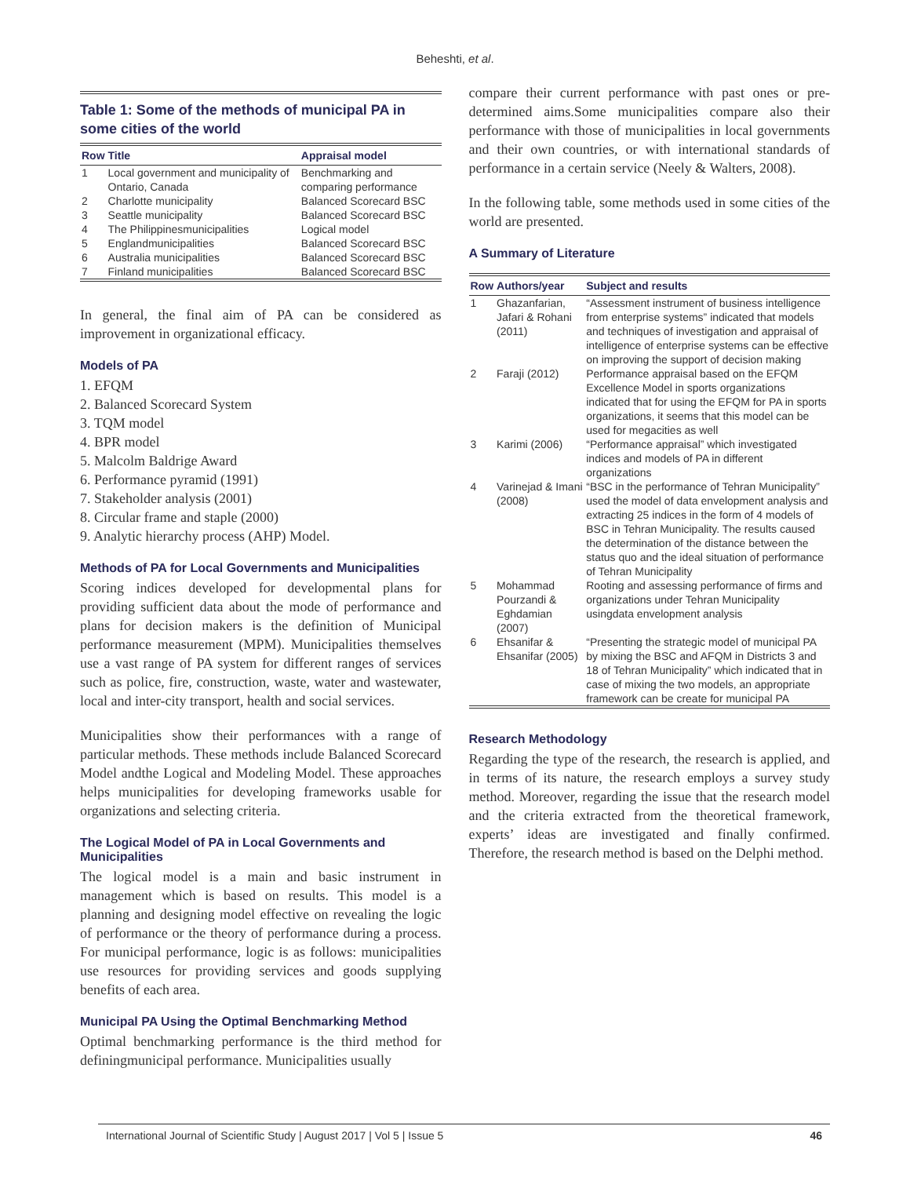Beheshti, et al.
Table 1: Some of the methods of municipal PA in some cities of the world
| Row | Title | Appraisal model |
| --- | --- | --- |
| 1 | Local government and municipality of Ontario, Canada | Benchmarking and comparing performance |
| 2 | Charlotte municipality | Balanced Scorecard BSC |
| 3 | Seattle municipality | Balanced Scorecard BSC |
| 4 | The Philippinesmunicipalities | Logical model |
| 5 | Englandmunicipalities | Balanced Scorecard BSC |
| 6 | Australia municipalities | Balanced Scorecard BSC |
| 7 | Finland municipalities | Balanced Scorecard BSC |
In general, the final aim of PA can be considered as improvement in organizational efficacy.
Models of PA
1. EFQM
2. Balanced Scorecard System
3. TQM model
4. BPR model
5. Malcolm Baldrige Award
6. Performance pyramid (1991)
7. Stakeholder analysis (2001)
8. Circular frame and staple (2000)
9. Analytic hierarchy process (AHP) Model.
Methods of PA for Local Governments and Municipalities
Scoring indices developed for developmental plans for providing sufficient data about the mode of performance and plans for decision makers is the definition of Municipal performance measurement (MPM). Municipalities themselves use a vast range of PA system for different ranges of services such as police, fire, construction, waste, water and wastewater, local and inter-city transport, health and social services.
Municipalities show their performances with a range of particular methods. These methods include Balanced Scorecard Model andthe Logical and Modeling Model. These approaches helps municipalities for developing frameworks usable for organizations and selecting criteria.
The Logical Model of PA in Local Governments and Municipalities
The logical model is a main and basic instrument in management which is based on results. This model is a planning and designing model effective on revealing the logic of performance or the theory of performance during a process. For municipal performance, logic is as follows: municipalities use resources for providing services and goods supplying benefits of each area.
Municipal PA Using the Optimal Benchmarking Method
Optimal benchmarking performance is the third method for definingmunicipal performance. Municipalities usually
compare their current performance with past ones or pre-determined aims.Some municipalities compare also their performance with those of municipalities in local governments and their own countries, or with international standards of performance in a certain service (Neely & Walters, 2008).
In the following table, some methods used in some cities of the world are presented.
A Summary of Literature
| Row | Authors/year | Subject and results |
| --- | --- | --- |
| 1 | Ghazanfarian, Jafari & Rohani (2011) | “Assessment instrument of business intelligence from enterprise systems” indicated that models and techniques of investigation and appraisal of intelligence of enterprise systems can be effective on improving the support of decision making |
| 2 | Faraji (2012) | Performance appraisal based on the EFQM Excellence Model in sports organizations indicated that for using the EFQM for PA in sports organizations, it seems that this model can be used for megacities as well |
| 3 | Karimi (2006) | “Performance appraisal” which investigated indices and models of PA in different organizations |
| 4 | Varinejad & Imani (2008) | “BSC in the performance of Tehran Municipality” used the model of data envelopment analysis and extracting 25 indices in the form of 4 models of BSC in Tehran Municipality. The results caused the determination of the distance between the status quo and the ideal situation of performance of Tehran Municipality |
| 5 | Mohammad Pourzandi & Eghdamian (2007) | Rooting and assessing performance of firms and organizations under Tehran Municipality usingdata envelopment analysis |
| 6 | Ehsanifar & Ehsanifar (2005) | “Presenting the strategic model of municipal PA by mixing the BSC and AFQM in Districts 3 and 18 of Tehran Municipality” which indicated that in case of mixing the two models, an appropriate framework can be create for municipal PA |
Research Methodology
Regarding the type of the research, the research is applied, and in terms of its nature, the research employs a survey study method. Moreover, regarding the issue that the research model and the criteria extracted from the theoretical framework, experts’ ideas are investigated and finally confirmed. Therefore, the research method is based on the Delphi method.
International Journal of Scientific Study | August 2017 | Vol 5 | Issue 5 46